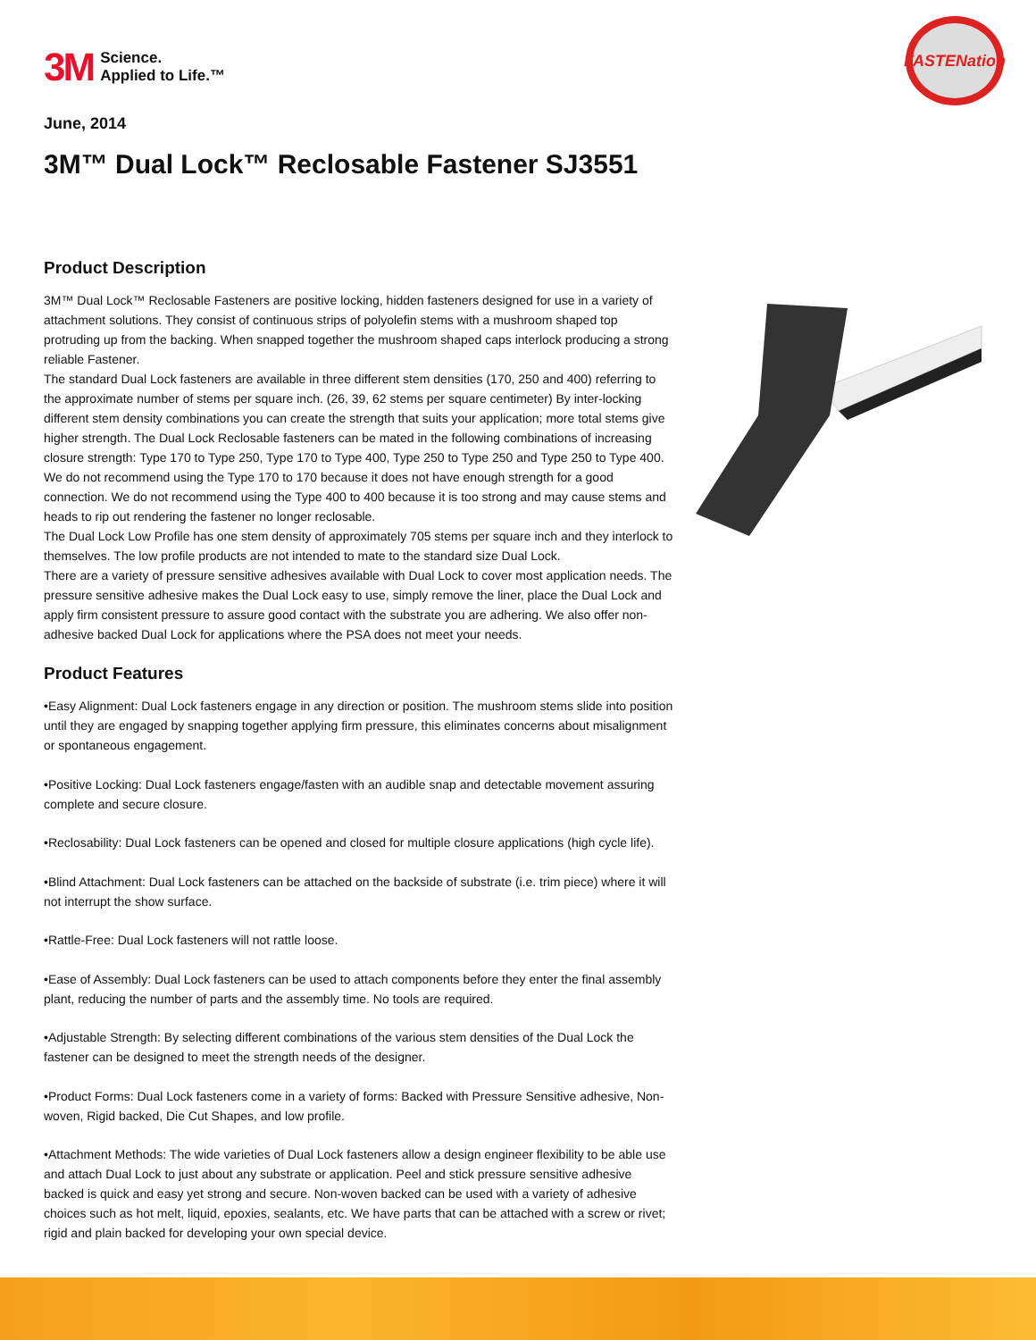3M Science.
Applied to Life.™
FASTENation
June, 2014
3M™ Dual Lock™ Reclosable Fastener SJ3551
Product Description
3M™ Dual Lock™ Reclosable Fasteners are positive locking, hidden fasteners designed for use in a variety of attachment solutions. They consist of continuous strips of polyolefin stems with a mushroom shaped top protruding up from the backing. When snapped together the mushroom shaped caps interlock producing a strong reliable Fastener.
The standard Dual Lock fasteners are available in three different stem densities (170, 250 and 400) referring to the approximate number of stems per square inch. (26, 39, 62 stems per square centimeter) By inter-locking different stem density combinations you can create the strength that suits your application; more total stems give higher strength. The Dual Lock Reclosable fasteners can be mated in the following combinations of increasing closure strength: Type 170 to Type 250, Type 170 to Type 400, Type 250 to Type 250 and Type 250 to Type 400. We do not recommend using the Type 170 to 170 because it does not have enough strength for a good connection. We do not recommend using the Type 400 to 400 because it is too strong and may cause stems and heads to rip out rendering the fastener no longer reclosable.
The Dual Lock Low Profile has one stem density of approximately 705 stems per square inch and they interlock to themselves. The low profile products are not intended to mate to the standard size Dual Lock.
There are a variety of pressure sensitive adhesives available with Dual Lock to cover most application needs. The pressure sensitive adhesive makes the Dual Lock easy to use, simply remove the liner, place the Dual Lock and apply firm consistent pressure to assure good contact with the substrate you are adhering. We also offer non-adhesive backed Dual Lock for applications where the PSA does not meet your needs.
Product Features
•Easy Alignment: Dual Lock fasteners engage in any direction or position. The mushroom stems slide into position until they are engaged by snapping together applying firm pressure, this eliminates concerns about misalignment or spontaneous engagement.
•Positive Locking: Dual Lock fasteners engage/fasten with an audible snap and detectable movement assuring complete and secure closure.
•Reclosability: Dual Lock fasteners can be opened and closed for multiple closure applications (high cycle life).
•Blind Attachment: Dual Lock fasteners can be attached on the backside of substrate (i.e. trim piece) where it will not interrupt the show surface.
•Rattle-Free: Dual Lock fasteners will not rattle loose.
•Ease of Assembly: Dual Lock fasteners can be used to attach components before they enter the final assembly plant, reducing the number of parts and the assembly time. No tools are required.
•Adjustable Strength: By selecting different combinations of the various stem densities of the Dual Lock the fastener can be designed to meet the strength needs of the designer.
•Product Forms: Dual Lock fasteners come in a variety of forms: Backed with Pressure Sensitive adhesive, Non-woven, Rigid backed, Die Cut Shapes, and low profile.
•Attachment Methods: The wide varieties of Dual Lock fasteners allow a design engineer flexibility to be able use and attach Dual Lock to just about any substrate or application. Peel and stick pressure sensitive adhesive backed is quick and easy yet strong and secure. Non-woven backed can be used with a variety of adhesive choices such as hot melt, liquid, epoxies, sealants, etc. We have parts that can be attached with a screw or rivet; rigid and plain backed for developing your own special device.